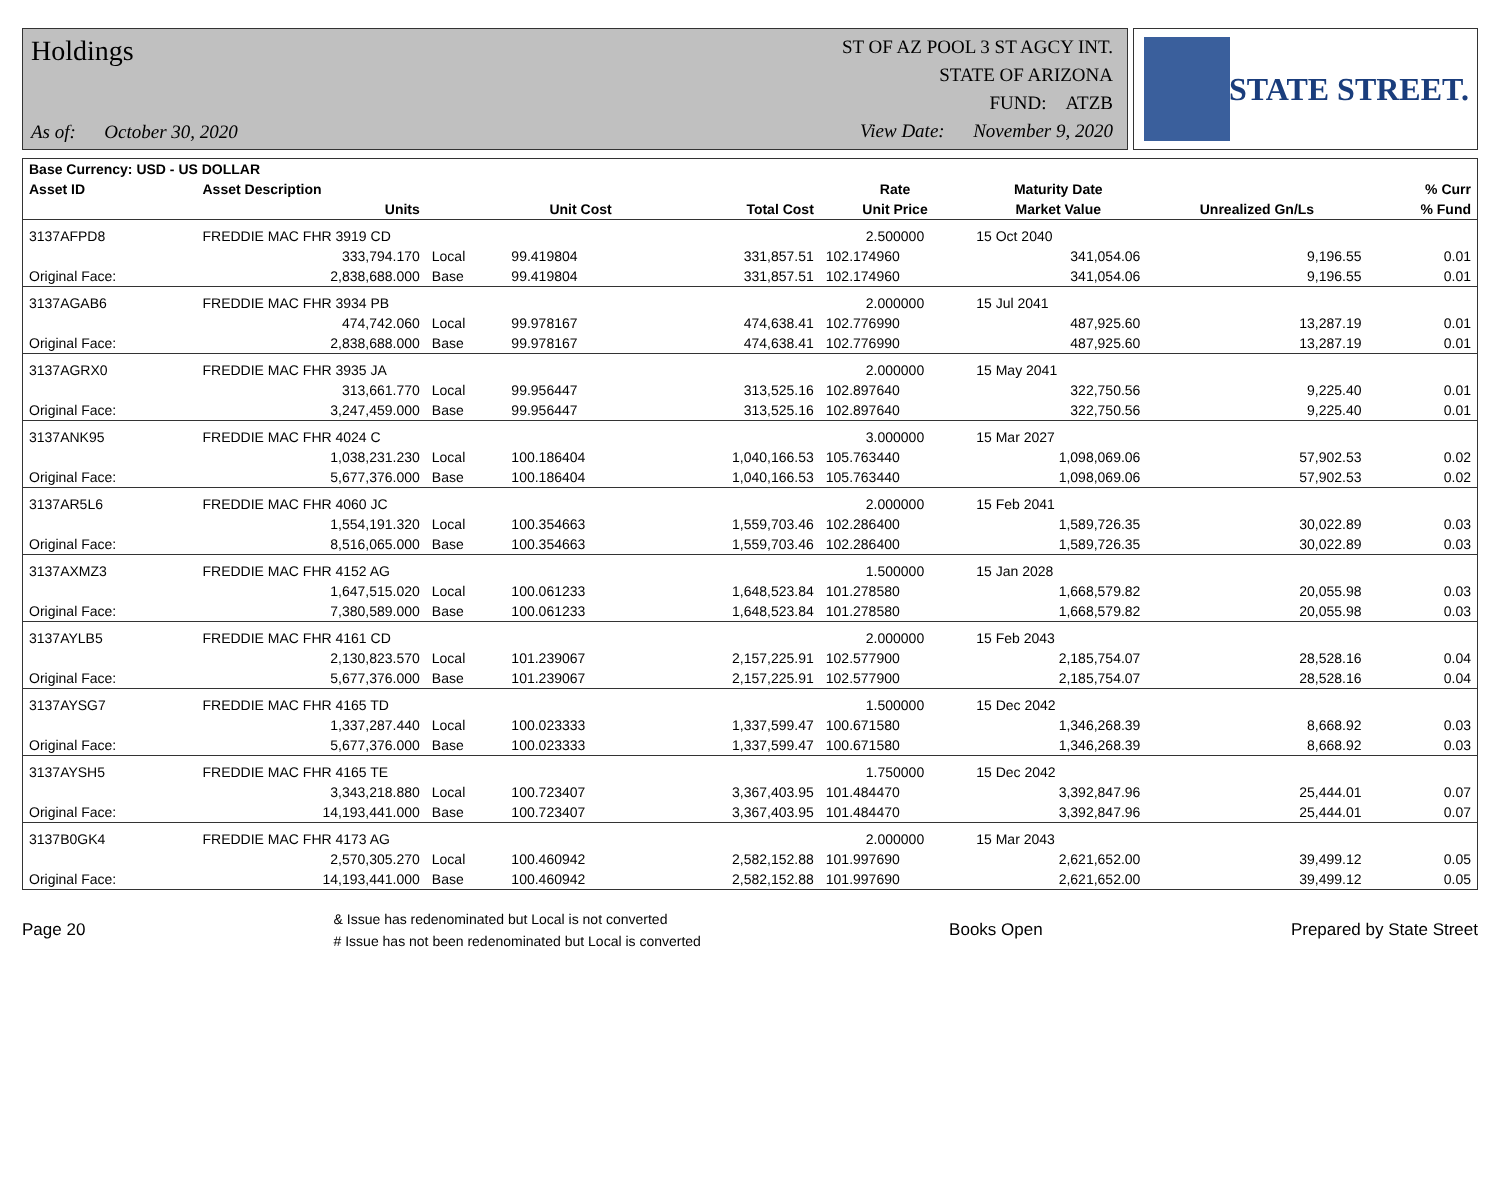Holdings
As of: October 30, 2020
ST OF AZ POOL 3 ST AGCY INT.
STATE OF ARIZONA
FUND: ATZB
View Date: November 9, 2020
STATE STREET.
| Base Currency: USD - US DOLLAR | | | | | | | | |
| --- | --- | --- | --- | --- | --- | --- | --- | --- |
| Asset ID | Asset Description | | | | Rate | Maturity Date | | % Curr |
| | Units | | Unit Cost | Total Cost | Unit Price | Market Value | Unrealized Gn/Ls | % Fund |
| 3137AFPD8 | FREDDIE MAC FHR 3919 CD | | | | 2.500000 | 15 Oct 2040 | | |
| | 333,794.170 | Local | 99.419804 | 331,857.51 | 102.174960 | 341,054.06 | 9,196.55 | 0.01 |
| Original Face: | 2,838,688.000 | Base | 99.419804 | 331,857.51 | 102.174960 | 341,054.06 | 9,196.55 | 0.01 |
| 3137AGAB6 | FREDDIE MAC FHR 3934 PB | | | | 2.000000 | 15 Jul 2041 | | |
| | 474,742.060 | Local | 99.978167 | 474,638.41 | 102.776990 | 487,925.60 | 13,287.19 | 0.01 |
| Original Face: | 2,838,688.000 | Base | 99.978167 | 474,638.41 | 102.776990 | 487,925.60 | 13,287.19 | 0.01 |
| 3137AGRX0 | FREDDIE MAC FHR 3935 JA | | | | 2.000000 | 15 May 2041 | | |
| | 313,661.770 | Local | 99.956447 | 313,525.16 | 102.897640 | 322,750.56 | 9,225.40 | 0.01 |
| Original Face: | 3,247,459.000 | Base | 99.956447 | 313,525.16 | 102.897640 | 322,750.56 | 9,225.40 | 0.01 |
| 3137ANK95 | FREDDIE MAC FHR 4024 C | | | | 3.000000 | 15 Mar 2027 | | |
| | 1,038,231.230 | Local | 100.186404 | 1,040,166.53 | 105.763440 | 1,098,069.06 | 57,902.53 | 0.02 |
| Original Face: | 5,677,376.000 | Base | 100.186404 | 1,040,166.53 | 105.763440 | 1,098,069.06 | 57,902.53 | 0.02 |
| 3137AR5L6 | FREDDIE MAC FHR 4060 JC | | | | 2.000000 | 15 Feb 2041 | | |
| | 1,554,191.320 | Local | 100.354663 | 1,559,703.46 | 102.286400 | 1,589,726.35 | 30,022.89 | 0.03 |
| Original Face: | 8,516,065.000 | Base | 100.354663 | 1,559,703.46 | 102.286400 | 1,589,726.35 | 30,022.89 | 0.03 |
| 3137AXMZ3 | FREDDIE MAC FHR 4152 AG | | | | 1.500000 | 15 Jan 2028 | | |
| | 1,647,515.020 | Local | 100.061233 | 1,648,523.84 | 101.278580 | 1,668,579.82 | 20,055.98 | 0.03 |
| Original Face: | 7,380,589.000 | Base | 100.061233 | 1,648,523.84 | 101.278580 | 1,668,579.82 | 20,055.98 | 0.03 |
| 3137AYLB5 | FREDDIE MAC FHR 4161 CD | | | | 2.000000 | 15 Feb 2043 | | |
| | 2,130,823.570 | Local | 101.239067 | 2,157,225.91 | 102.577900 | 2,185,754.07 | 28,528.16 | 0.04 |
| Original Face: | 5,677,376.000 | Base | 101.239067 | 2,157,225.91 | 102.577900 | 2,185,754.07 | 28,528.16 | 0.04 |
| 3137AYSG7 | FREDDIE MAC FHR 4165 TD | | | | 1.500000 | 15 Dec 2042 | | |
| | 1,337,287.440 | Local | 100.023333 | 1,337,599.47 | 100.671580 | 1,346,268.39 | 8,668.92 | 0.03 |
| Original Face: | 5,677,376.000 | Base | 100.023333 | 1,337,599.47 | 100.671580 | 1,346,268.39 | 8,668.92 | 0.03 |
| 3137AYSH5 | FREDDIE MAC FHR 4165 TE | | | | 1.750000 | 15 Dec 2042 | | |
| | 3,343,218.880 | Local | 100.723407 | 3,367,403.95 | 101.484470 | 3,392,847.96 | 25,444.01 | 0.07 |
| Original Face: | 14,193,441.000 | Base | 100.723407 | 3,367,403.95 | 101.484470 | 3,392,847.96 | 25,444.01 | 0.07 |
| 3137B0GK4 | FREDDIE MAC FHR 4173 AG | | | | 2.000000 | 15 Mar 2043 | | |
| | 2,570,305.270 | Local | 100.460942 | 2,582,152.88 | 101.997690 | 2,621,652.00 | 39,499.12 | 0.05 |
| Original Face: | 14,193,441.000 | Base | 100.460942 | 2,582,152.88 | 101.997690 | 2,621,652.00 | 39,499.12 | 0.05 |
Page 20
& Issue has redenominated but Local is not converted
# Issue has not been redenominated but Local is converted
Books Open Prepared by State Street